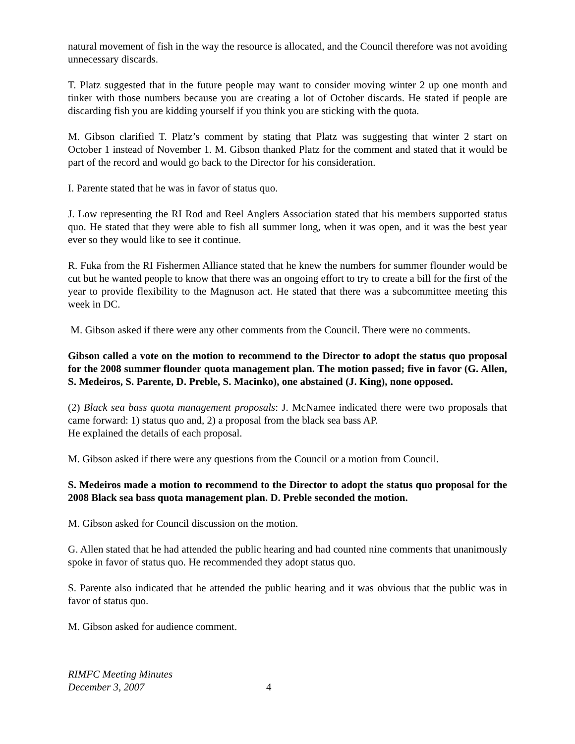natural movement of fish in the way the resource is allocated, and the Council therefore was not avoiding unnecessary discards.
T. Platz suggested that in the future people may want to consider moving winter 2 up one month and tinker with those numbers because you are creating a lot of October discards. He stated if people are discarding fish you are kidding yourself if you think you are sticking with the quota.
M. Gibson clarified T. Platz’s comment by stating that Platz was suggesting that winter 2 start on October 1 instead of November 1. M. Gibson thanked Platz for the comment and stated that it would be part of the record and would go back to the Director for his consideration.
I. Parente stated that he was in favor of status quo.
J. Low representing the RI Rod and Reel Anglers Association stated that his members supported status quo. He stated that they were able to fish all summer long, when it was open, and it was the best year ever so they would like to see it continue.
R. Fuka from the RI Fishermen Alliance stated that he knew the numbers for summer flounder would be cut but he wanted people to know that there was an ongoing effort to try to create a bill for the first of the year to provide flexibility to the Magnuson act. He stated that there was a subcommittee meeting this week in DC.
M. Gibson asked if there were any other comments from the Council. There were no comments.
Gibson called a vote on the motion to recommend to the Director to adopt the status quo proposal for the 2008 summer flounder quota management plan. The motion passed; five in favor (G. Allen, S. Medeiros, S. Parente, D. Preble, S. Macinko), one abstained (J. King), none opposed.
(2) Black sea bass quota management proposals: J. McNamee indicated there were two proposals that came forward: 1) status quo and, 2) a proposal from the black sea bass AP.
He explained the details of each proposal.
M. Gibson asked if there were any questions from the Council or a motion from Council.
S. Medeiros made a motion to recommend to the Director to adopt the status quo proposal for the 2008 Black sea bass quota management plan. D. Preble seconded the motion.
M. Gibson asked for Council discussion on the motion.
G. Allen stated that he had attended the public hearing and had counted nine comments that unanimously spoke in favor of status quo. He recommended they adopt status quo.
S. Parente also indicated that he attended the public hearing and it was obvious that the public was in favor of status quo.
M. Gibson asked for audience comment.
RIMFC Meeting Minutes
December 3, 2007
4